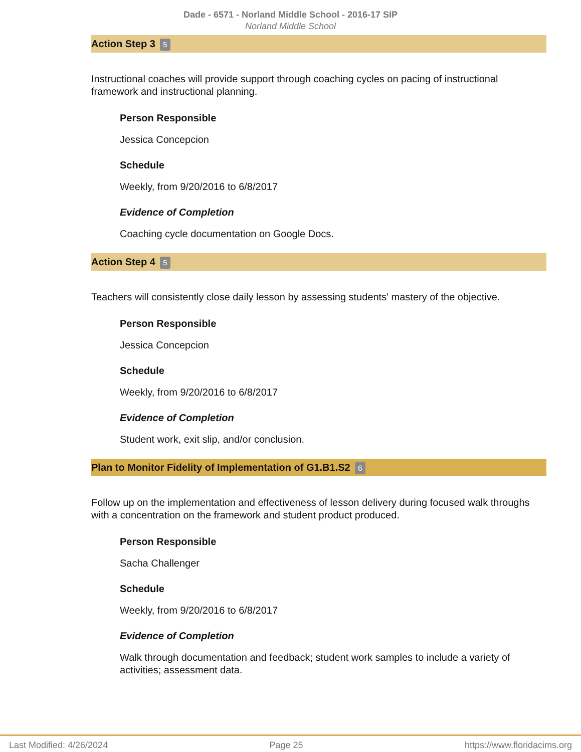Dade - 6571 - Norland Middle School - 2016-17 SIP
Norland Middle School
Action Step 3 5
Instructional coaches will provide support through coaching cycles on pacing of instructional framework and instructional planning.
Person Responsible
Jessica Concepcion
Schedule
Weekly, from 9/20/2016 to 6/8/2017
Evidence of Completion
Coaching cycle documentation on Google Docs.
Action Step 4 5
Teachers will consistently close daily lesson by assessing students' mastery of the objective.
Person Responsible
Jessica Concepcion
Schedule
Weekly, from 9/20/2016 to 6/8/2017
Evidence of Completion
Student work, exit slip, and/or conclusion.
Plan to Monitor Fidelity of Implementation of G1.B1.S2 6
Follow up on the implementation and effectiveness of lesson delivery during focused walk throughs with a concentration on the framework and student product produced.
Person Responsible
Sacha Challenger
Schedule
Weekly, from 9/20/2016 to 6/8/2017
Evidence of Completion
Walk through documentation and feedback; student work samples to include a variety of activities; assessment data.
Last Modified: 4/26/2024 Page 25 https://www.floridacims.org